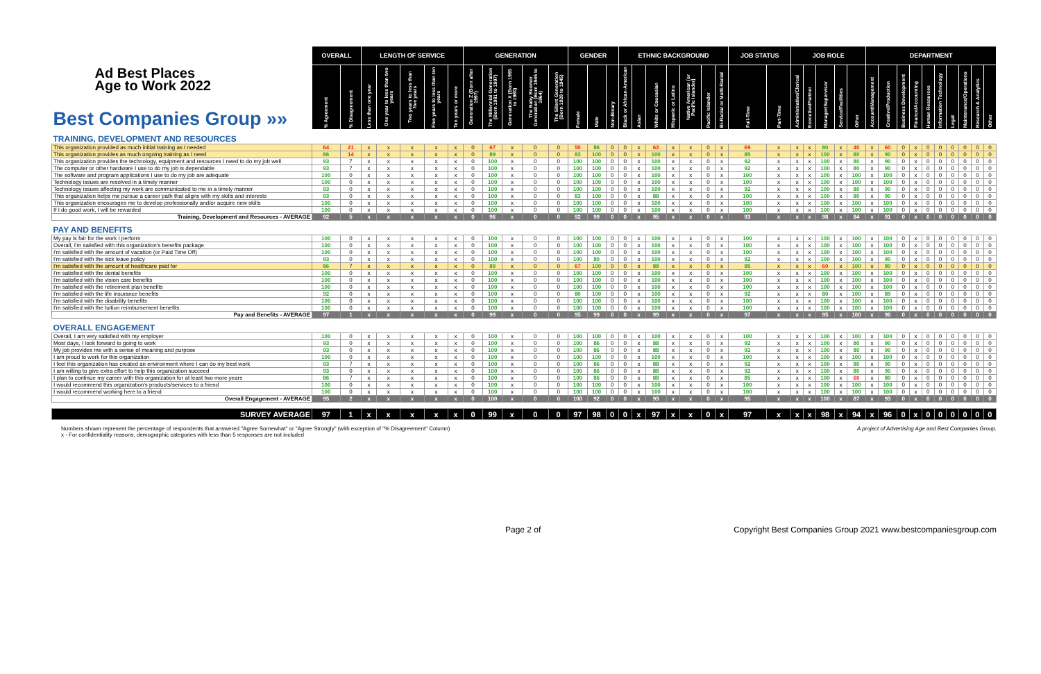| Ad Best Places Age to Work 2022 Best Companies Group »» | OVERALL | | LENGTH OF SERVICE | | | | | GENERATION | | | | | GENDER | | | ETHNIC BACKGROUND | | | | | | | JOB STATUS | | JOB ROLE | | | | | DEPARTMENT | | | | | | | | | |
| --- | --- | --- | --- | --- | --- | --- | --- | --- | --- | --- | --- | --- | --- | --- | --- | --- | --- | --- | --- | --- | --- | --- | --- | --- | --- | --- | --- | --- | --- | --- | --- | --- | --- | --- | --- | --- | --- | --- | --- |
| | % Agreement | % Disagreement | Less than one year | One year to less than two years | Two years to less than five years | Five years to less than ten years | Ten years or more | Generation Z (Born after 1997) | The Millennial Generation (Born 1981 to 1997) | Generation X (Born 1965 to 1980) | The Baby Boomer Generation (Born 1946 to 1964) | The Silent Generation (Born 1928 to 1945) | Female | Male | Non-Binary | Black or African-American | Asian | White or Caucasian | Hispanic or Latino | Native American (or Pacific Islander) | Pacific Islander | Bi-Racial or Multi-Racial | Full-Time | Part-Time | Administrative/Clerical | Executive/Partner | Manager/Supervisor | Service/Facilities | Other | Account/Management | Creative/Production | Business Development | Finance/Accounting | Human Resources | Information Technology | Legal | Maintenance/Operations | Research & Analytics | Other |
| TRAINING, DEVELOPMENT AND RESOURCES | | | | | | | | | | | | | | | | | | | | | | | | | | | | | | | | | | | | | | | |
| This organization provided as much initial training as I needed | 64 | 21 | x | x | x | x | x | 0 | 67 | x | 0 | 0 | 50 | 86 | 0 | 0 | x | 63 | x | x | 0 | x | 69 | x | x | x | 80 | x | 40 | x | 60 | 0 | x | 0 | 0 | 0 | 0 | 0 | 0 |
| This organization provides as much ongoing training as I need | 86 | 14 | x | x | x | x | x | 0 | 89 | x | 0 | 0 | 83 | 100 | 0 | 0 | x | 100 | x | x | 0 | x | 85 | x | x | x | 100 | x | 80 | x | 90 | 0 | x | 0 | 0 | 0 | 0 | 0 | 0 |
| This organization provides the technology, equipment and resources I need to do my job well | 93 | 7 | x | x | x | x | x | 0 | 100 | x | 0 | 0 | 100 | 100 | 0 | 0 | x | 100 | x | x | 0 | x | 92 | x | x | x | 100 | x | 80 | x | 90 | 0 | x | 0 | 0 | 0 | 0 | 0 | 0 |
| The computer or other hardware I use to do my job is dependable | 93 | 7 | x | x | x | x | x | 0 | 100 | x | 0 | 0 | 100 | 100 | 0 | 0 | x | 100 | x | x | 0 | x | 92 | x | x | x | 100 | x | 80 | x | 90 | 0 | x | 0 | 0 | 0 | 0 | 0 | 0 |
| The software and program applications I use to do my job are adequate | 100 | 0 | x | x | x | x | x | 0 | 100 | x | 0 | 0 | 100 | 100 | 0 | 0 | x | 100 | x | x | 0 | x | 100 | x | x | x | 100 | x | 100 | x | 100 | 0 | x | 0 | 0 | 0 | 0 | 0 | 0 |
| Technology issues are resolved in a timely manner | 100 | 0 | x | x | x | x | x | 0 | 100 | x | 0 | 0 | 100 | 100 | 0 | 0 | x | 100 | x | x | 0 | x | 100 | x | x | x | 100 | x | 100 | x | 100 | 0 | x | 0 | 0 | 0 | 0 | 0 | 0 |
| Technology issues affecting my work are communicated to me in a timely manner | 93 | 0 | x | x | x | x | x | 0 | 100 | x | 0 | 0 | 100 | 100 | 0 | 0 | x | 100 | x | x | 0 | x | 92 | x | x | x | 100 | x | 80 | x | 90 | 0 | x | 0 | 0 | 0 | 0 | 0 | 0 |
| This organization helps me pursue a career path that aligns with my skills and interests | 93 | 0 | x | x | x | x | x | 0 | 100 | x | 0 | 0 | 83 | 100 | 0 | 0 | x | 88 | x | x | 0 | x | 100 | x | x | x | 100 | x | 80 | x | 90 | 0 | x | 0 | 0 | 0 | 0 | 0 | 0 |
| This organization encourages me to develop professionally and/or acquire new skills | 100 | 0 | x | x | x | x | x | 0 | 100 | x | 0 | 0 | 100 | 100 | 0 | 0 | x | 100 | x | x | 0 | x | 100 | x | x | x | 100 | x | 100 | x | 100 | 0 | x | 0 | 0 | 0 | 0 | 0 | 0 |
| If I do good work, I will be rewarded | 100 | 0 | x | x | x | x | x | 0 | 100 | x | 0 | 0 | 100 | 100 | 0 | 0 | x | 100 | x | x | 0 | x | 100 | x | x | x | 100 | x | 100 | x | 100 | 0 | x | 0 | 0 | 0 | 0 | 0 | 0 |
| Training, Development and Resources - AVERAGE | 92 | 5 | x | x | x | x | x | 0 | 96 | x | 0 | 0 | 92 | 99 | 0 | 0 | x | 95 | x | x | 0 | x | 93 | x | x | x | 98 | x | 84 | x | 91 | 0 | x | 0 | 0 | 0 | 0 | 0 | 0 |
| PAY AND BENEFITS | | | | | | | | | | | | | | | | | | | | | | | | | | | | | | | | | | | | | | | |
| My pay is fair for the work I perform | 100 | 0 | x | x | x | x | x | 0 | 100 | x | 0 | 0 | 100 | 100 | 0 | 0 | x | 100 | x | x | 0 | x | 100 | x | x | x | 100 | x | 100 | x | 100 | 0 | x | 0 | 0 | 0 | 0 | 0 | 0 |
| Overall, I'm satisfied with this organization's benefits package | 100 | 0 | x | x | x | x | x | 0 | 100 | x | 0 | 0 | 100 | 100 | 0 | 0 | x | 100 | x | x | 0 | x | 100 | x | x | x | 100 | x | 100 | x | 100 | 0 | x | 0 | 0 | 0 | 0 | 0 | 0 |
| I'm satisfied with the amount of vacation (or Paid Time Off) | 100 | 0 | x | x | x | x | x | 0 | 100 | x | 0 | 0 | 100 | 100 | 0 | 0 | x | 100 | x | x | 0 | x | 100 | x | x | x | 100 | x | 100 | x | 100 | 0 | x | 0 | 0 | 0 | 0 | 0 | 0 |
| I'm satisfied with the sick leave policy | 93 | 0 | x | x | x | x | x | 0 | 100 | x | 0 | 0 | 100 | 80 | 0 | 0 | x | 100 | x | x | 0 | x | 92 | x | x | x | 100 | x | 100 | x | 90 | 0 | x | 0 | 0 | 0 | 0 | 0 | 0 |
| I'm satisfied with the amount of healthcare paid for | 86 | 7 | x | x | x | x | x | 0 | 89 | x | 0 | 0 | 67 | 100 | 0 | 0 | x | 88 | x | x | 0 | x | 85 | x | x | x | 60 | x | 100 | x | 80 | 0 | x | 0 | 0 | 0 | 0 | 0 | 0 |
| I'm satisfied with the dental benefits | 100 | 0 | x | x | x | x | x | 0 | 100 | x | 0 | 0 | 100 | 100 | 0 | 0 | x | 100 | x | x | 0 | x | 100 | x | x | x | 100 | x | 100 | x | 100 | 0 | x | 0 | 0 | 0 | 0 | 0 | 0 |
| I'm satisfied with the vision care benefits | 100 | 0 | x | x | x | x | x | 0 | 100 | x | 0 | 0 | 100 | 100 | 0 | 0 | x | 100 | x | x | 0 | x | 100 | x | x | x | 100 | x | 100 | x | 100 | 0 | x | 0 | 0 | 0 | 0 | 0 | 0 |
| I'm satisfied with the retirement plan benefits | 100 | 0 | x | x | x | x | x | 0 | 100 | x | 0 | 0 | 100 | 100 | 0 | 0 | x | 100 | x | x | 0 | x | 100 | x | x | x | 100 | x | 100 | x | 100 | 0 | x | 0 | 0 | 0 | 0 | 0 | 0 |
| I'm satisfied with the life insurance benefits | 92 | 0 | x | x | x | x | x | 0 | 100 | x | 0 | 0 | 80 | 100 | 0 | 0 | x | 100 | x | x | 0 | x | 92 | x | x | x | 80 | x | 100 | x | 89 | 0 | x | 0 | 0 | 0 | 0 | 0 | 0 |
| I'm satisfied with the disability benefits | 100 | 0 | x | x | x | x | x | 0 | 100 | x | 0 | 0 | 100 | 100 | 0 | 0 | x | 100 | x | x | 0 | x | 100 | x | x | x | 100 | x | 100 | x | 100 | 0 | x | 0 | 0 | 0 | 0 | 0 | 0 |
| I'm satisfied with the tuition reimbursement benefits | 100 | 0 | x | x | x | x | x | 0 | 100 | x | 0 | 0 | 100 | 100 | 0 | 0 | x | 100 | x | x | 0 | x | 100 | x | x | x | 100 | x | 100 | x | 100 | 0 | x | 0 | 0 | 0 | 0 | 0 | 0 |
| Pay and Benefits - AVERAGE | 97 | 1 | x | x | x | x | x | 0 | 99 | x | 0 | 0 | 95 | 99 | 0 | 0 | x | 99 | x | x | 0 | x | 97 | x | x | x | 95 | x | 100 | x | 96 | 0 | x | 0 | 0 | 0 | 0 | 0 | 0 |
| OVERALL ENGAGEMENT | | | | | | | | | | | | | | | | | | | | | | | | | | | | | | | | | | | | | | | |
| Overall, I am very satisfied with my employer | 100 | 0 | x | x | x | x | x | 0 | 100 | x | 0 | 0 | 100 | 100 | 0 | 0 | x | 100 | x | x | 0 | x | 100 | x | x | x | 100 | x | 100 | x | 100 | 0 | x | 0 | 0 | 0 | 0 | 0 | 0 |
| Most days, I look forward to going to work | 93 | 0 | x | x | x | x | x | 0 | 100 | x | 0 | 0 | 100 | 86 | 0 | 0 | x | 88 | x | x | 0 | x | 92 | x | x | x | 100 | x | 80 | x | 90 | 0 | x | 0 | 0 | 0 | 0 | 0 | 0 |
| My job provides me with a sense of meaning and purpose | 93 | 0 | x | x | x | x | x | 0 | 100 | x | 0 | 0 | 100 | 86 | 0 | 0 | x | 88 | x | x | 0 | x | 92 | x | x | x | 100 | x | 80 | x | 90 | 0 | x | 0 | 0 | 0 | 0 | 0 | 0 |
| I am proud to work for this organization | 100 | 0 | x | x | x | x | x | 0 | 100 | x | 0 | 0 | 100 | 100 | 0 | 0 | x | 100 | x | x | 0 | x | 100 | x | x | x | 100 | x | 100 | x | 100 | 0 | x | 0 | 0 | 0 | 0 | 0 | 0 |
| I feel this organization has created an environment where I can do my best work | 93 | 7 | x | x | x | x | x | 0 | 100 | x | 0 | 0 | 100 | 86 | 0 | 0 | x | 88 | x | x | 0 | x | 92 | x | x | x | 100 | x | 80 | x | 90 | 0 | x | 0 | 0 | 0 | 0 | 0 | 0 |
| I am willing to give extra effort to help this organization succeed | 93 | 0 | x | x | x | x | x | 0 | 100 | x | 0 | 0 | 100 | 86 | 0 | 0 | x | 88 | x | x | 0 | x | 92 | x | x | x | 100 | x | 80 | x | 90 | 0 | x | 0 | 0 | 0 | 0 | 0 | 0 |
| I plan to continue my career with this organization for at least two more years | 86 | 7 | x | x | x | x | x | 0 | 100 | x | 0 | 0 | 100 | 86 | 0 | 0 | x | 88 | x | x | 0 | x | 85 | x | x | x | 100 | x | 60 | x | 80 | 0 | x | 0 | 0 | 0 | 0 | 0 | 0 |
| I would recommend this organization's products/services to a friend | 100 | 0 | x | x | x | x | x | 0 | 100 | x | 0 | 0 | 100 | 100 | 0 | 0 | x | 100 | x | x | 0 | x | 100 | x | x | x | 100 | x | 100 | x | 100 | 0 | x | 0 | 0 | 0 | 0 | 0 | 0 |
| I would recommend working here to a friend | 100 | 0 | x | x | x | x | x | 0 | 100 | x | 0 | 0 | 100 | 100 | 0 | 0 | x | 100 | x | x | 0 | x | 100 | x | x | x | 100 | x | 100 | x | 100 | 0 | x | 0 | 0 | 0 | 0 | 0 | 0 |
| Overall Engagement - AVERAGE | 95 | 2 | x | x | x | x | x | 0 | 100 | x | 0 | 0 | 100 | 92 | 0 | 0 | x | 93 | x | x | 0 | x | 95 | x | x | x | 100 | x | 87 | x | 93 | 0 | x | 0 | 0 | 0 | 0 | 0 | 0 |
| SURVEY AVERAGE | 97 | 1 | x | x | x | x | x | 0 | 99 | x | 0 | 0 | 97 | 98 | 0 | 0 | x | 97 | x | x | 0 | x | 97 | x | x | x | 98 | x | 94 | x | 96 | 0 | x | 0 | 0 | 0 | 0 | 0 | 0 |
Numbers shown represent the percentage of respondents that answered "Agree Somewhat" or "Agree Strongly" (with exception of "% Disagreement" Column)
x - For confidentiality reasons, demographic categories with less than 5 responses are not included
A project of Advertising Age and Best Companies Group.
Page 2 of Copyright Best Companies Group 2021 www.bestcompaniesgroup.com